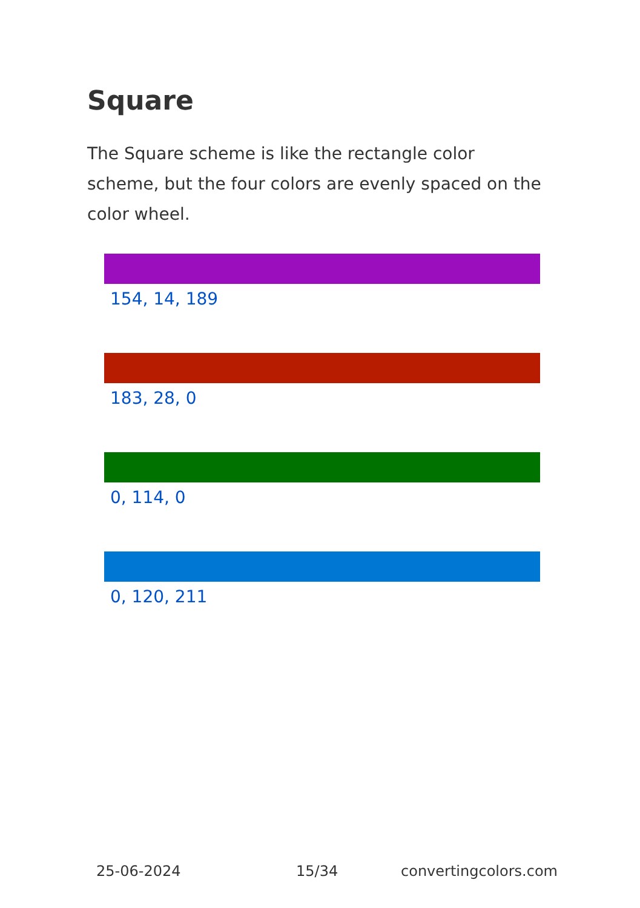Square
The Square scheme is like the rectangle color scheme, but the four colors are evenly spaced on the color wheel.
154, 14, 189
183, 28, 0
0, 114, 0
0, 120, 211
25-06-2024 15/34 convertingcolors.com